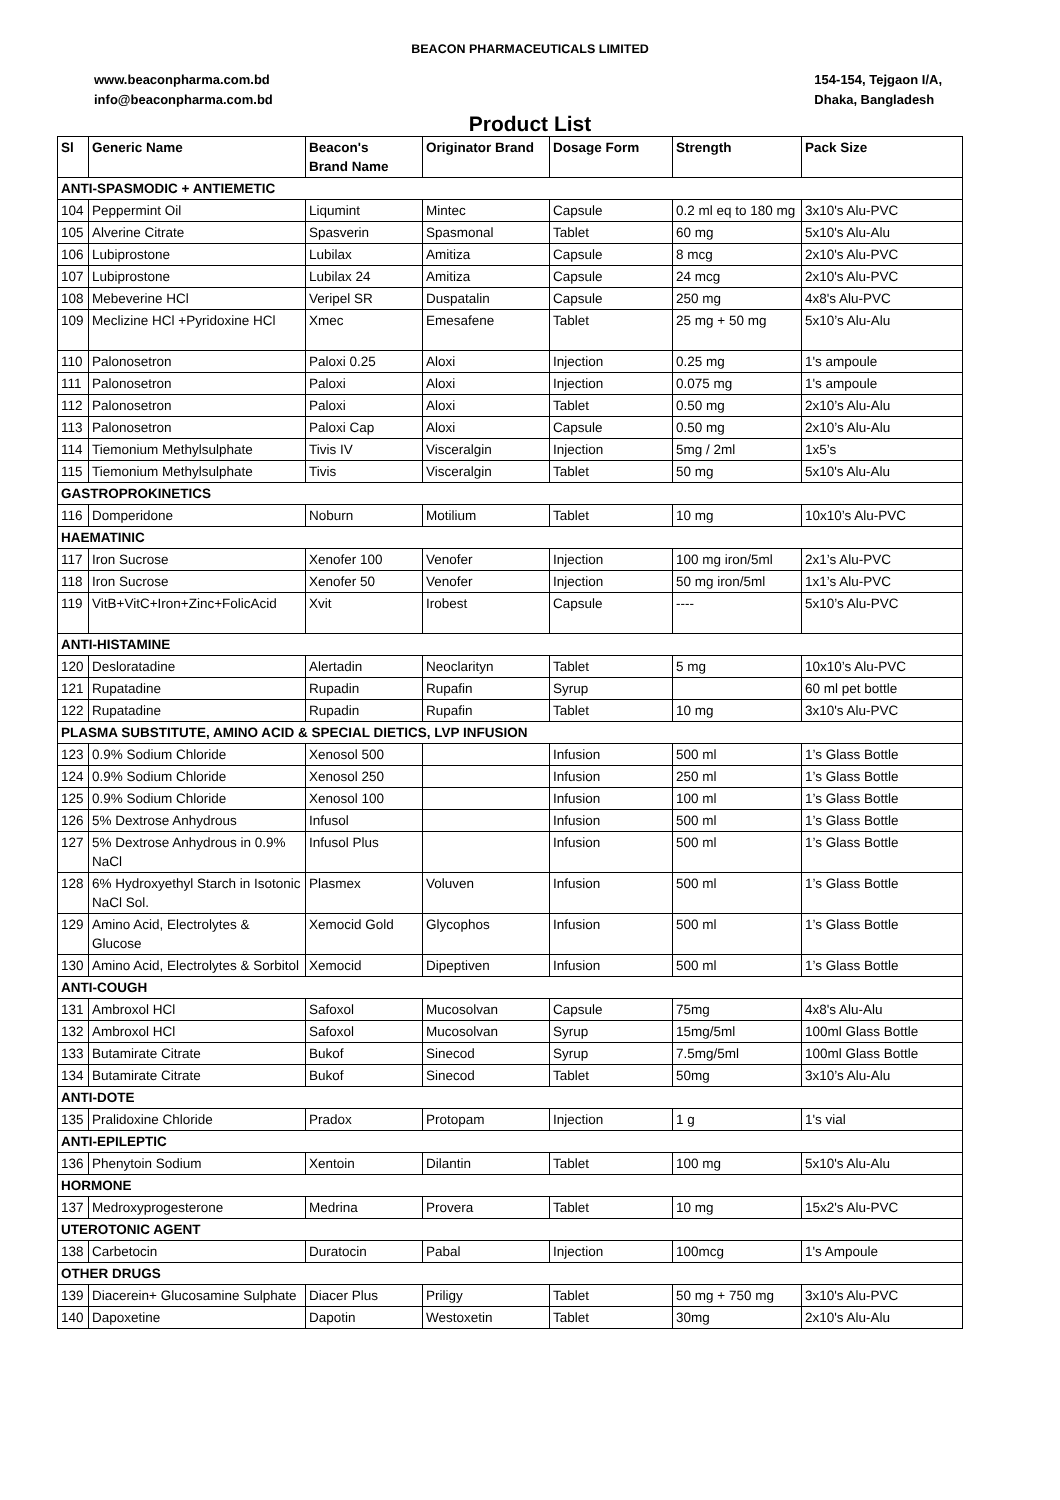BEACON PHARMACEUTICALS LIMITED
www.beaconpharma.com.bd
info@beaconpharma.com.bd
154-154, Tejgaon I/A,
Dhaka, Bangladesh
Product List
| Sl | Generic Name | Beacon's Brand Name | Originator Brand | Dosage Form | Strength | Pack Size |
| --- | --- | --- | --- | --- | --- | --- |
| ANTI-SPASMODIC + ANTIEMETIC | | | | | | |
| 104 | Peppermint Oil | Liqumint | Mintec | Capsule | 0.2 ml eq to 180 mg | 3x10's Alu-PVC |
| 105 | Alverine Citrate | Spasverin | Spasmonal | Tablet | 60 mg | 5x10's Alu-Alu |
| 106 | Lubiprostone | Lubilax | Amitiza | Capsule | 8 mcg | 2x10's Alu-PVC |
| 107 | Lubiprostone | Lubilax 24 | Amitiza | Capsule | 24 mcg | 2x10's Alu-PVC |
| 108 | Mebeverine HCl | Veripel SR | Duspatalin | Capsule | 250 mg | 4x8's Alu-PVC |
| 109 | Meclizine HCl +Pyridoxine HCl | Xmec | Emesafene | Tablet | 25 mg + 50 mg | 5x10’s Alu-Alu |
| 110 | Palonosetron | Paloxi 0.25 | Aloxi | Injection | 0.25 mg | 1's ampoule |
| 111 | Palonosetron | Paloxi | Aloxi | Injection | 0.075 mg | 1's ampoule |
| 112 | Palonosetron | Paloxi | Aloxi | Tablet | 0.50 mg | 2x10’s Alu-Alu |
| 113 | Palonosetron | Paloxi Cap | Aloxi | Capsule | 0.50 mg | 2x10’s Alu-Alu |
| 114 | Tiemonium Methylsulphate | Tivis IV | Visceralgin | Injection | 5mg / 2ml | 1x5’s |
| 115 | Tiemonium Methylsulphate | Tivis | Visceralgin | Tablet | 50 mg | 5x10's Alu-Alu |
| GASTROPROKINETICS | | | | | | |
| 116 | Domperidone | Noburn | Motilium | Tablet | 10 mg | 10x10’s Alu-PVC |
| HAEMATINIC | | | | | | |
| 117 | Iron Sucrose | Xenofer 100 | Venofer | Injection | 100 mg iron/5ml | 2x1’s Alu-PVC |
| 118 | Iron Sucrose | Xenofer 50 | Venofer | Injection | 50 mg iron/5ml | 1x1’s Alu-PVC |
| 119 | VitB+VitC+Iron+Zinc+FolicAcid | Xvit | Irobest | Capsule | ---- | 5x10’s Alu-PVC |
| ANTI-HISTAMINE | | | | | | |
| 120 | Desloratadine | Alertadin | Neoclarityn | Tablet | 5 mg | 10x10’s Alu-PVC |
| 121 | Rupatadine | Rupadin | Rupafin | Syrup | | 60 ml pet bottle |
| 122 | Rupatadine | Rupadin | Rupafin | Tablet | 10 mg | 3x10's Alu-PVC |
| PLASMA SUBSTITUTE, AMINO ACID & SPECIAL DIETICS, LVP INFUSION | | | | | | |
| 123 | 0.9% Sodium Chloride | Xenosol 500 | | Infusion | 500 ml | 1’s Glass Bottle |
| 124 | 0.9% Sodium Chloride | Xenosol 250 | | Infusion | 250 ml | 1’s Glass Bottle |
| 125 | 0.9% Sodium Chloride | Xenosol 100 | | Infusion | 100 ml | 1’s Glass Bottle |
| 126 | 5% Dextrose Anhydrous | Infusol | | Infusion | 500 ml | 1’s Glass Bottle |
| 127 | 5% Dextrose Anhydrous in 0.9% NaCl | Infusol Plus | | Infusion | 500 ml | 1’s Glass Bottle |
| 128 | 6% Hydroxyethyl Starch in Isotonic NaCl Sol. | Plasmex | Voluven | Infusion | 500 ml | 1’s Glass Bottle |
| 129 | Amino Acid, Electrolytes & Glucose | Xemocid Gold | Glycophos | Infusion | 500 ml | 1’s Glass Bottle |
| 130 | Amino Acid, Electrolytes & Sorbitol | Xemocid | Dipeptiven | Infusion | 500 ml | 1’s Glass Bottle |
| ANTI-COUGH | | | | | | |
| 131 | Ambroxol HCl | Safoxol | Mucosolvan | Capsule | 75mg | 4x8's Alu-Alu |
| 132 | Ambroxol HCl | Safoxol | Mucosolvan | Syrup | 15mg/5ml | 100ml Glass Bottle |
| 133 | Butamirate Citrate | Bukof | Sinecod | Syrup | 7.5mg/5ml | 100ml Glass Bottle |
| 134 | Butamirate Citrate | Bukof | Sinecod | Tablet | 50mg | 3x10’s Alu-Alu |
| ANTI-DOTE | | | | | | |
| 135 | Pralidoxine Chloride | Pradox | Protopam | Injection | 1 g | 1's vial |
| ANTI-EPILEPTIC | | | | | | |
| 136 | Phenytoin Sodium | Xentoin | Dilantin | Tablet | 100 mg | 5x10's Alu-Alu |
| HORMONE | | | | | | |
| 137 | Medroxyprogesterone | Medrina | Provera | Tablet | 10 mg | 15x2's Alu-PVC |
| UTEROTONIC AGENT | | | | | | |
| 138 | Carbetocin | Duratocin | Pabal | Injection | 100mcg | 1's Ampoule |
| OTHER DRUGS | | | | | | |
| 139 | Diacerein+ Glucosamine Sulphate | Diacer Plus | Priligy | Tablet | 50 mg + 750 mg | 3x10's Alu-PVC |
| 140 | Dapoxetine | Dapotin | Westoxetin | Tablet | 30mg | 2x10's Alu-Alu |